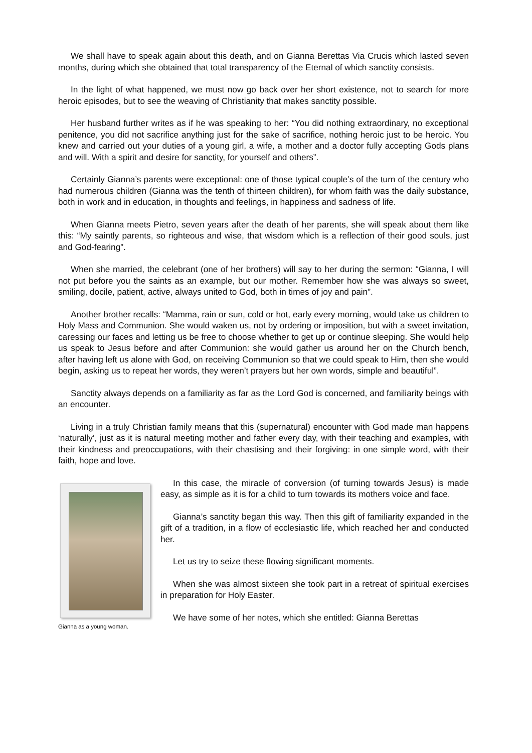We shall have to speak again about this death, and on Gianna Berettas Via Crucis which lasted seven months, during which she obtained that total transparency of the Eternal of which sanctity consists.
In the light of what happened, we must now go back over her short existence, not to search for more heroic episodes, but to see the weaving of Christianity that makes sanctity possible.
Her husband further writes as if he was speaking to her: “You did nothing extraordinary, no exceptional penitence, you did not sacrifice anything just for the sake of sacrifice, nothing heroic just to be heroic. You knew and carried out your duties of a young girl, a wife, a mother and a doctor fully accepting Gods plans and will. With a spirit and desire for sanctity, for yourself and others”.
Certainly Gianna’s parents were exceptional: one of those typical couple’s of the turn of the century who had numerous children (Gianna was the tenth of thirteen children), for whom faith was the daily substance, both in work and in education, in thoughts and feelings, in happiness and sadness of life.
When Gianna meets Pietro, seven years after the death of her parents, she will speak about them like this: “My saintly parents, so righteous and wise, that wisdom which is a reflection of their good souls, just and God-fearing”.
When she married, the celebrant (one of her brothers) will say to her during the sermon: “Gianna, I will not put before you the saints as an example, but our mother. Remember how she was always so sweet, smiling, docile, patient, active, always united to God, both in times of joy and pain”.
Another brother recalls: “Mamma, rain or sun, cold or hot, early every morning, would take us children to Holy Mass and Communion. She would waken us, not by ordering or imposition, but with a sweet invitation, caressing our faces and letting us be free to choose whether to get up or continue sleeping. She would help us speak to Jesus before and after Communion: she would gather us around her on the Church bench, after having left us alone with God, on receiving Communion so that we could speak to Him, then she would begin, asking us to repeat her words, they weren’t prayers but her own words, simple and beautiful”.
Sanctity always depends on a familiarity as far as the Lord God is concerned, and familiarity beings with an encounter.
Living in a truly Christian family means that this (supernatural) encounter with God made man happens ‘naturally’, just as it is natural meeting mother and father every day, with their teaching and examples, with their kindness and preoccupations, with their chastising and their forgiving: in one simple word, with their faith, hope and love.
Gianna as a young woman.
In this case, the miracle of conversion (of turning towards Jesus) is made easy, as simple as it is for a child to turn towards its mothers voice and face.
Gianna’s sanctity began this way. Then this gift of familiarity expanded in the gift of a tradition, in a flow of ecclesiastic life, which reached her and conducted her.
Let us try to seize these flowing significant moments.
When she was almost sixteen she took part in a retreat of spiritual exercises in preparation for Holy Easter.
We have some of her notes, which she entitled: Gianna Berettas